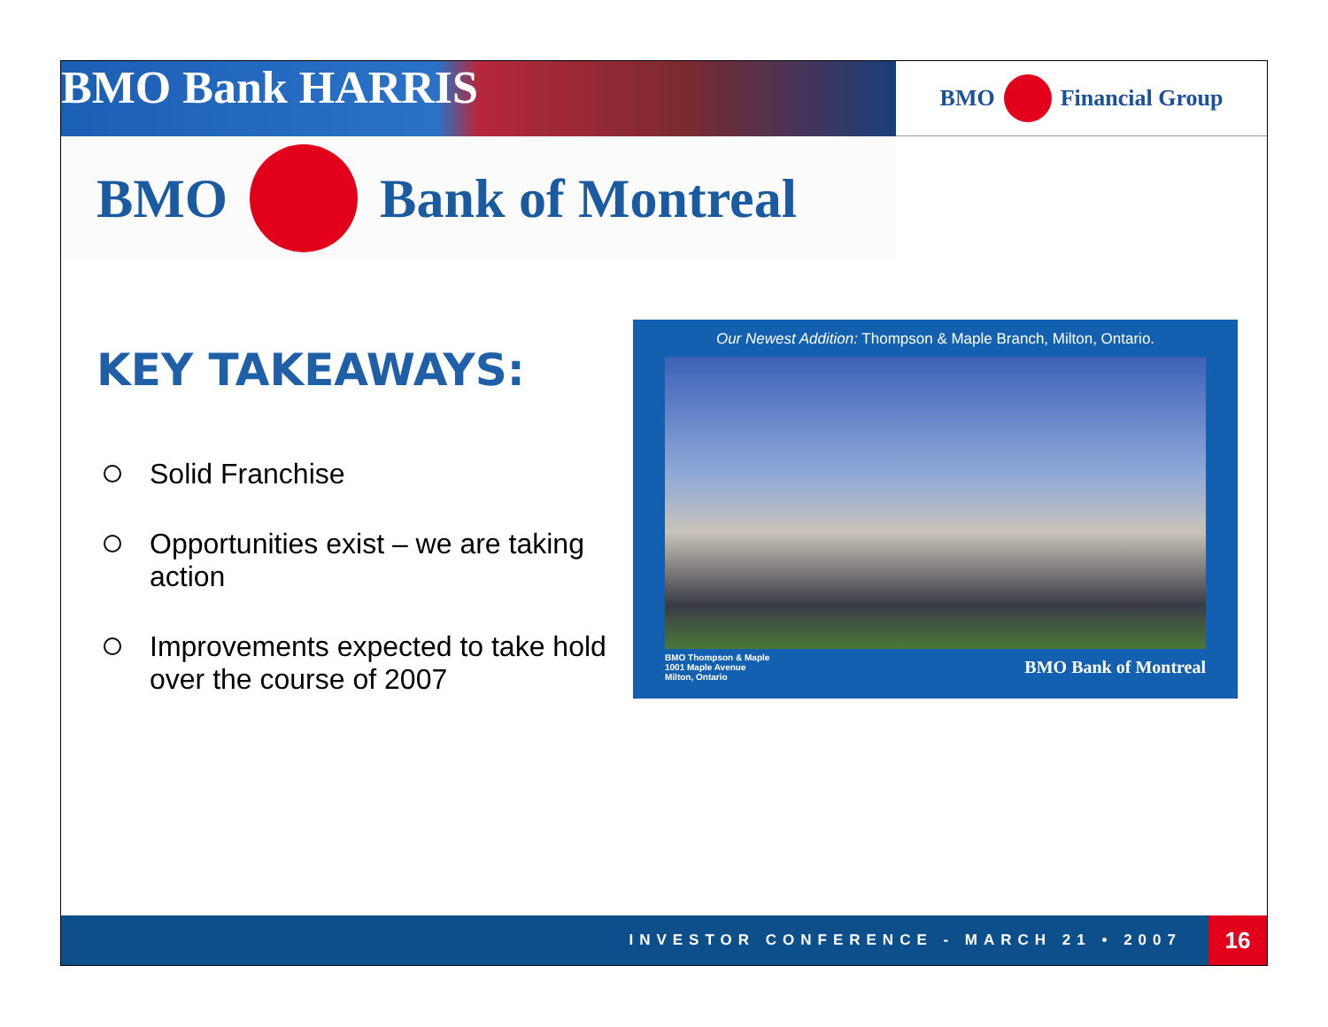BMO Bank HARRIS
BMO Financial Group
BMO Bank of Montreal
KEY TAKEAWAYS:
Solid Franchise
Opportunities exist – we are taking action
Improvements expected to take hold over the course of 2007
Our Newest Addition: Thompson & Maple Branch, Milton, Ontario.
BMO Thompson & Maple
1001 Maple Avenue
Milton, Ontario BMO Bank of Montreal
INVESTOR CONFERENCE - MARCH 21 • 2007 16